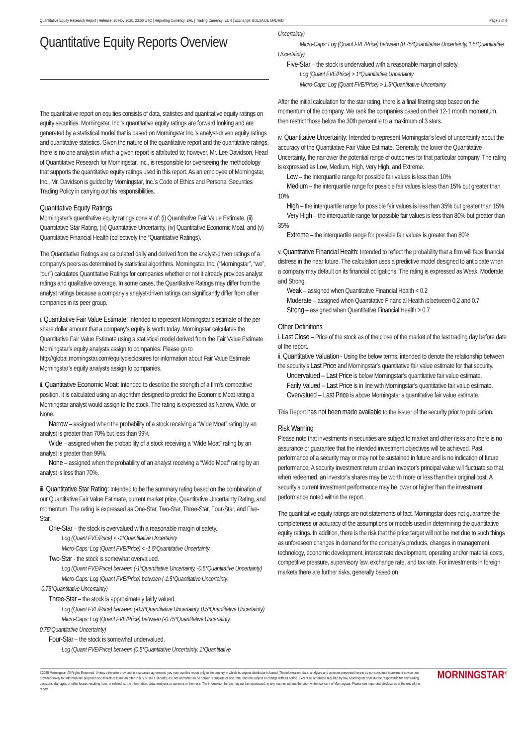Quantitative Equity Research Report | Release: 20 Nov 2020, 23:00 UTC | Reporting Currency: BRL | Trading Currency: EUR | Exchange: BOLSA DE MADRID Page 2 of 4
Quantitative Equity Reports Overview
The quantitative report on equities consists of data, statistics and quantitative equity ratings on equity securities. Morningstar, Inc.’s quantitative equity ratings are forward looking and are generated by a statistical model that is based on Morningstar Inc.’s analyst-driven equity ratings and quantitative statistics. Given the nature of the quantitative report and the quantitative ratings, there is no one analyst in which a given report is attributed to; however, Mr. Lee Davidson, Head of Quantitative Research for Morningstar, Inc., is responsible for overseeing the methodology that supports the quantitative equity ratings used in this report. As an employee of Morningstar, Inc., Mr. Davidson is guided by Morningstar, Inc.’s Code of Ethics and Personal Securities Trading Policy in carrying out his responsibilities.
Quantitative Equity Ratings
Morningstar’s quantitative equity ratings consist of: (i) Quantitative Fair Value Estimate, (ii) Quantitative Star Rating, (iii) Quantitative Uncertainty, (iv) Quantitative Economic Moat, and (v) Quantitative Financial Health (collectively the “Quantitative Ratings).
The Quantitative Ratings are calculated daily and derived from the analyst-driven ratings of a company’s peers as determined by statistical algorithms. Morningstar, Inc. (“Morningstar”, “we”, “our”) calculates Quantitative Ratings for companies whether or not it already provides analyst ratings and qualitative coverage. In some cases, the Quantitative Ratings may differ from the analyst ratings because a company’s analyst-driven ratings can significantly differ from other companies in its peer group.
i. Quantitative Fair Value Estimate: Intended to represent Morningstar’s estimate of the per share dollar amount that a company’s equity is worth today. Morningstar calculates the Quantitative Fair Value Estimate using a statistical model derived from the Fair Value Estimate Morningstar’s equity analysts assign to companies. Please go to http://global.morningstar.com/equitydisclosures for information about Fair Value Estimate Morningstar’s equity analysts assign to companies.
ii. Quantitative Economic Moat: Intended to describe the strength of a firm’s competitive position. It is calculated using an algorithm designed to predict the Economic Moat rating a Morningstar analyst would assign to the stock. The rating is expressed as Narrow, Wide, or None.
Narrow – assigned when the probability of a stock receiving a “Wide Moat” rating by an analyst is greater than 70% but less than 99%.
Wide – assigned when the probability of a stock receiving a “Wide Moat” rating by an analyst is greater than 99%.
None – assigned when the probability of an analyst receiving a “Wide Moat” rating by an analyst is less than 70%.
iii. Quantitative Star Rating: Intended to be the summary rating based on the combination of our Quantitative Fair Value Estimate, current market price, Quantitative Uncertainty Rating, and momentum. The rating is expressed as One-Star, Two-Star, Three-Star, Four-Star, and Five-Star.
One-Star – the stock is overvalued with a reasonable margin of safety.
Log (Quant FVE/Price) < -1*Quantitative Uncertainty
Micro-Caps: Log (Quant FVE/Price) < -1.5*Quantitative Uncertainty
Two-Star - the stock is somewhat overvalued.
Log (Quant FVE/Price) between (-1*Quantitative Uncertainty, -0.5*Quantitative Uncertainty)
Micro-Caps: Log (Quant FVE/Price) between (-1.5*Quantitative Uncertainty, -0.75*Quantitative Uncertainty)
Three-Star – the stock is approximately fairly valued.
Log (Quant FVE/Price) between (-0.5*Quantitative Uncertainty, 0.5*Quantitative Uncertainty)
Micro-Caps: Log (Quant FVE/Price) between (-0.75*Quantitative Uncertainty, 0.75*Quantitative Uncertainty)
Four-Star – the stock is somewhat undervalued.
Log (Quant FVE/Price) between (0.5*Quantitative Uncertainty, 1*Quantitative
Uncertainty)
Micro-Caps: Log (Quant FVE/Price) between (0.75*Quantitative Uncertainty, 1.5*Quantitative Uncertainty)
Five-Star – the stock is undervalued with a reasonable margin of safety.
Log (Quant FVE/Price) > 1*Quantitative Uncertainty
Micro-Caps: Log (Quant FVE/Price) > 1.5*Quantitative Uncertainty
After the initial calculation for the star rating, there is a final filtering step based on the momentum of the company. We rank the companies based on their 12-1 month momentum, then restrict those below the 30th percentile to a maximum of 3 stars.
iv. Quantitative Uncertainty: Intended to represent Morningstar’s level of uncertainty about the accuracy of the Quantitative Fair Value Estimate. Generally, the lower the Quantitative Uncertainty, the narrower the potential range of outcomes for that particular company. The rating is expressed as Low, Medium, High, Very High, and Extreme.
Low – the interquartile range for possible fair values is less than 10%
Medium – the interquartile range for possible fair values is less than 15% but greater than 10%
High – the interquartile range for possible fair values is less than 35% but greater than 15%
Very High – the interquartile range for possible fair values is less than 80% but greater than 35%
Extreme – the interquartile range for possible fair values is greater than 80%
v. Quantitative Financial Health: Intended to reflect the probability that a firm will face financial distress in the near future. The calculation uses a predictive model designed to anticipate when a company may default on its financial obligations. The rating is expressed as Weak, Moderate, and Strong.
Weak – assigned when Quantitative Financial Health < 0.2
Moderate – assigned when Quantitative Financial Health is between 0.2 and 0.7
Strong – assigned when Quantitative Financial Health > 0.7
Other Definitions
i. Last Close – Price of the stock as of the close of the market of the last trading day before date of the report.
ii. Quantitative Valuation– Using the below terms, intended to denote the relationship between the security’s Last Price and Morningstar’s quantitative fair value estimate for that security.
Undervalued – Last Price is below Morningstar’s quantitative fair value estimate.
Farily Valued – Last Price is in line with Morningstar’s quantitative fair value estimate.
Overvalued – Last Price is above Morningstar’s quantitative fair value estimate.
This Report has not been made available to the issuer of the security prior to publication.
Risk Warning
Please note that investments in securities are subject to market and other risks and there is no assurance or guarantee that the intended investment objectives will be achieved. Past performance of a security may or may not be sustained in future and is no indication of future performance. A security investment return and an investor’s principal value will fluctuate so that, when redeemed, an investor’s shares may be worth more or less than their original cost. A security’s current investment performance may be lower or higher than the investment performance noted within the report.
The quantitative equity ratings are not statements of fact. Morningstar does not guarantee the completeness or accuracy of the assumptions or models used in determining the quantitative equity ratings. In addition, there is the risk that the price target will not be met due to such things as unforeseen changes in demand for the company’s products, changes in management, technology, economic development, interest rate development, operating and/or material costs, competitive pressure, supervisory law, exchange rate, and tax rate. For investments in foreign markets there are further risks, generally based on
©2020 Morningstar. All Rights Reserved. Unless otherwise provided in a separate agreement, you may use this report only in the country in which its original distributor is based. The information, data, analyses and opinions presented herein do not constitute investment advice; are provided solely for informational purposes and therefore is not an offer to buy or sell a security; are not warranted to be correct, complete or accurate; and are subject to change without notice. Except as otherwise required by law, Morningstar shall not be responsible for any trading decisions, damages or other losses resulting from, or related to, the information, data, analyses or opinions or their use. The information herein may not be reproduced, in any manner without the prior written consent of Morningstar. Please see important disclosures at the end of this report.
MORNINGSTAR<sup>®</sup>